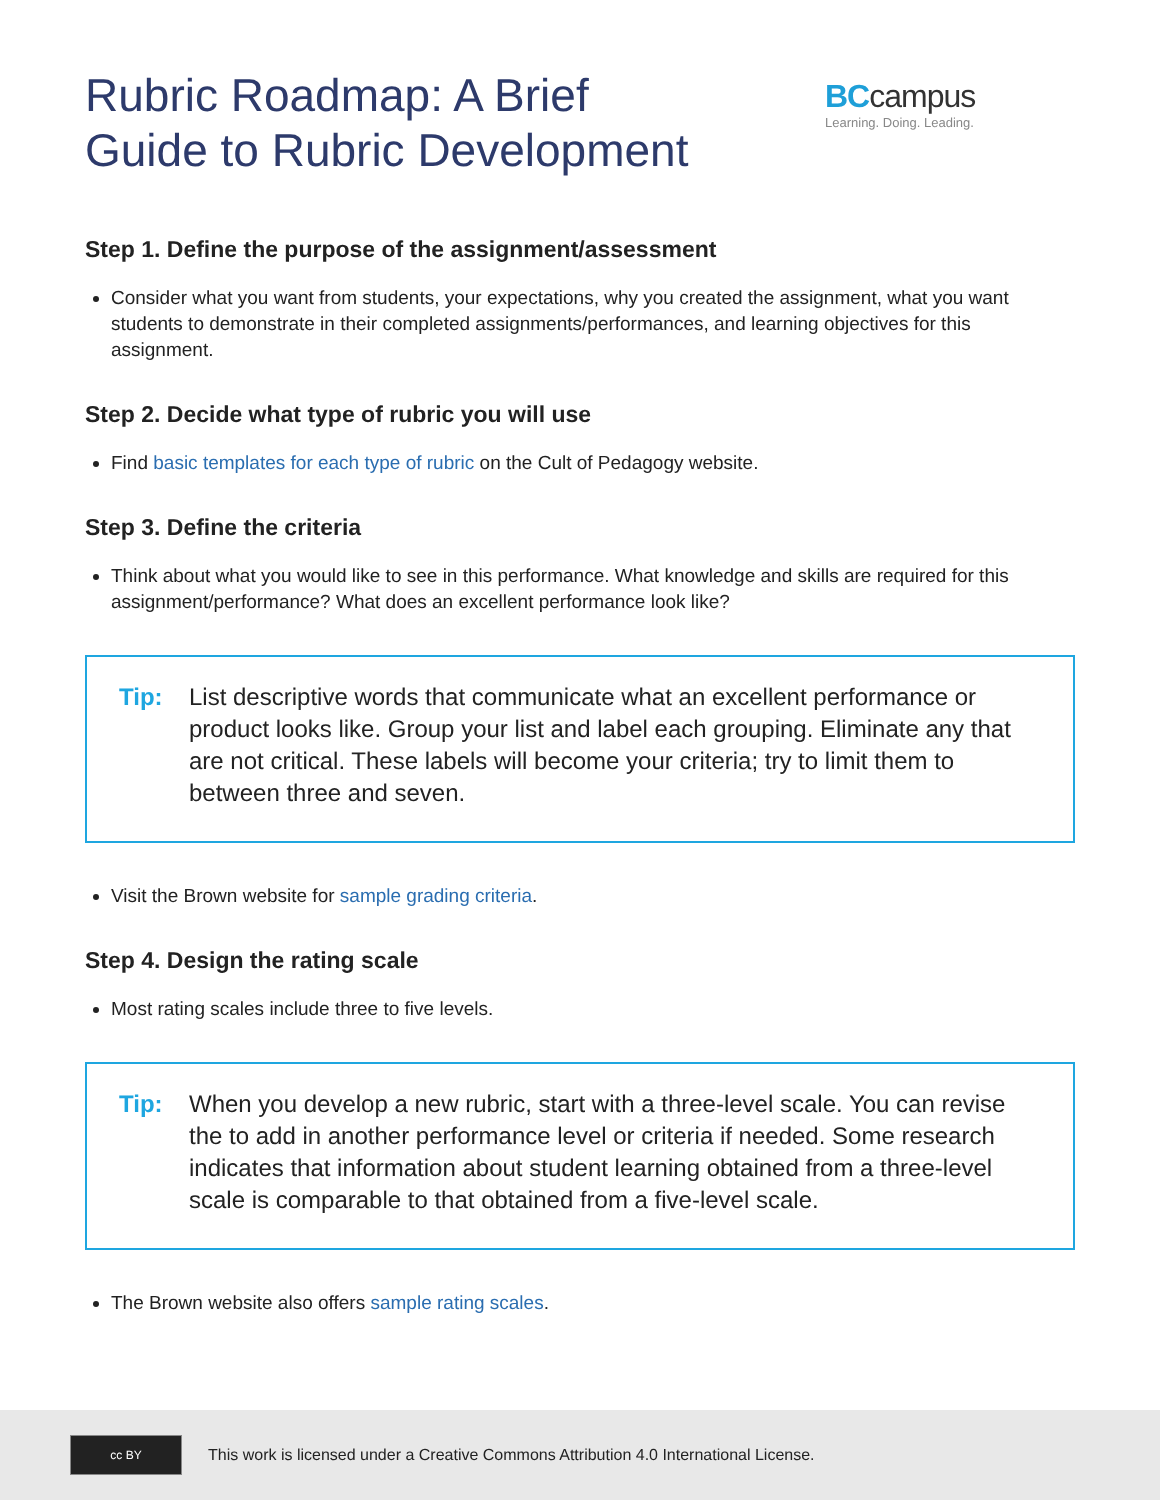Rubric Roadmap: A Brief
Guide to Rubric Development
BCcampus
Learning. Doing. Leading.
Step 1. Define the purpose of the assignment/assessment
Consider what you want from students, your expectations, why you created the assignment, what you want students to demonstrate in their completed assignments/performances, and learning objectives for this assignment.
Step 2. Decide what type of rubric you will use
Find basic templates for each type of rubric on the Cult of Pedagogy website.
Step 3. Define the criteria
Think about what you would like to see in this performance. What knowledge and skills are required for this assignment/performance? What does an excellent performance look like?
Tip: List descriptive words that communicate what an excellent performance or product looks like. Group your list and label each grouping. Eliminate any that are not critical. These labels will become your criteria; try to limit them to between three and seven.
Visit the Brown website for sample grading criteria.
Step 4. Design the rating scale
Most rating scales include three to five levels.
Tip: When you develop a new rubric, start with a three-level scale. You can revise the to add in another performance level or criteria if needed. Some research indicates that information about student learning obtained from a three-level scale is comparable to that obtained from a five-level scale.
The Brown website also offers sample rating scales.
cc BY
This work is licensed under a Creative Commons Attribution 4.0 International License.